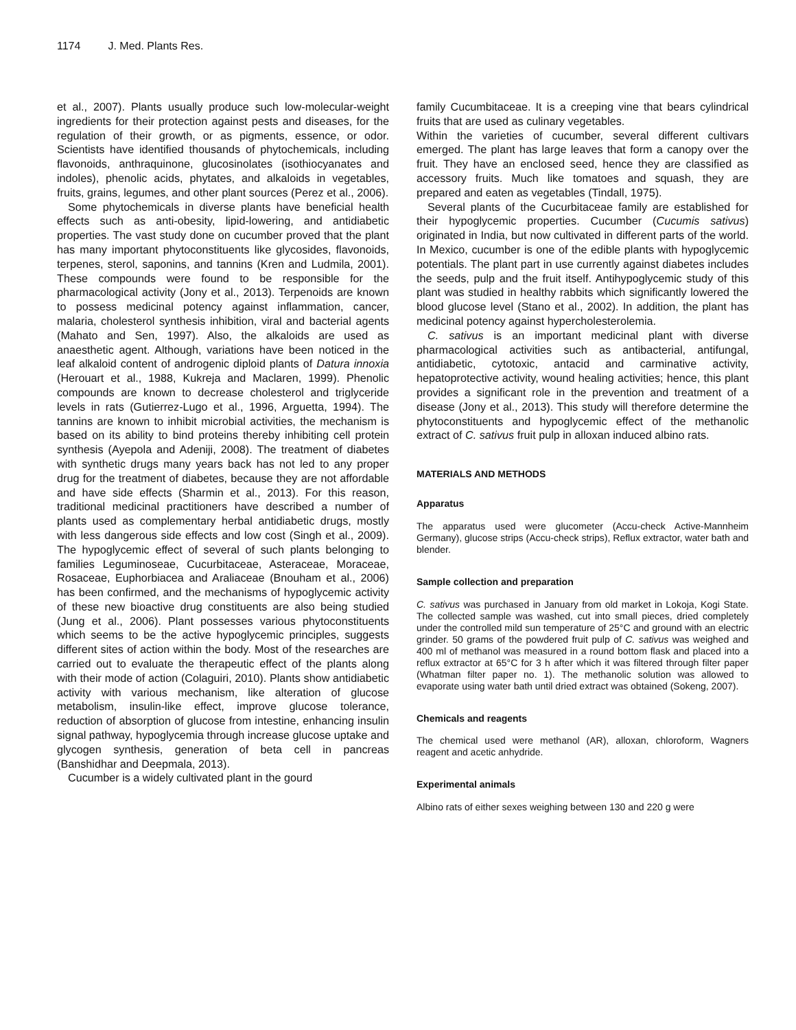1174 J. Med. Plants Res.
et al., 2007). Plants usually produce such low-molecular-weight ingredients for their protection against pests and diseases, for the regulation of their growth, or as pigments, essence, or odor. Scientists have identified thousands of phytochemicals, including flavonoids, anthraquinone, glucosinolates (isothiocyanates and indoles), phenolic acids, phytates, and alkaloids in vegetables, fruits, grains, legumes, and other plant sources (Perez et al., 2006).
Some phytochemicals in diverse plants have beneficial health effects such as anti-obesity, lipid-lowering, and antidiabetic properties. The vast study done on cucumber proved that the plant has many important phytoconstituents like glycosides, flavonoids, terpenes, sterol, saponins, and tannins (Kren and Ludmila, 2001). These compounds were found to be responsible for the pharmacological activity (Jony et al., 2013). Terpenoids are known to possess medicinal potency against inflammation, cancer, malaria, cholesterol synthesis inhibition, viral and bacterial agents (Mahato and Sen, 1997). Also, the alkaloids are used as anaesthetic agent. Although, variations have been noticed in the leaf alkaloid content of androgenic diploid plants of Datura innoxia (Herouart et al., 1988, Kukreja and Maclaren, 1999). Phenolic compounds are known to decrease cholesterol and triglyceride levels in rats (Gutierrez-Lugo et al., 1996, Arguetta, 1994). The tannins are known to inhibit microbial activities, the mechanism is based on its ability to bind proteins thereby inhibiting cell protein synthesis (Ayepola and Adeniji, 2008). The treatment of diabetes with synthetic drugs many years back has not led to any proper drug for the treatment of diabetes, because they are not affordable and have side effects (Sharmin et al., 2013). For this reason, traditional medicinal practitioners have described a number of plants used as complementary herbal antidiabetic drugs, mostly with less dangerous side effects and low cost (Singh et al., 2009). The hypoglycemic effect of several of such plants belonging to families Leguminoseae, Cucurbitaceae, Asteraceae, Moraceae, Rosaceae, Euphorbiacea and Araliaceae (Bnouham et al., 2006) has been confirmed, and the mechanisms of hypoglycemic activity of these new bioactive drug constituents are also being studied (Jung et al., 2006). Plant possesses various phytoconstituents which seems to be the active hypoglycemic principles, suggests different sites of action within the body. Most of the researches are carried out to evaluate the therapeutic effect of the plants along with their mode of action (Colaguiri, 2010). Plants show antidiabetic activity with various mechanism, like alteration of glucose metabolism, insulin-like effect, improve glucose tolerance, reduction of absorption of glucose from intestine, enhancing insulin signal pathway, hypoglycemia through increase glucose uptake and glycogen synthesis, generation of beta cell in pancreas (Banshidhar and Deepmala, 2013).
Cucumber is a widely cultivated plant in the gourd
family Cucumbitaceae. It is a creeping vine that bears cylindrical fruits that are used as culinary vegetables.
Within the varieties of cucumber, several different cultivars emerged. The plant has large leaves that form a canopy over the fruit. They have an enclosed seed, hence they are classified as accessory fruits. Much like tomatoes and squash, they are prepared and eaten as vegetables (Tindall, 1975).
Several plants of the Cucurbitaceae family are established for their hypoglycemic properties. Cucumber (Cucumis sativus) originated in India, but now cultivated in different parts of the world. In Mexico, cucumber is one of the edible plants with hypoglycemic potentials. The plant part in use currently against diabetes includes the seeds, pulp and the fruit itself. Antihypoglycemic study of this plant was studied in healthy rabbits which significantly lowered the blood glucose level (Stano et al., 2002). In addition, the plant has medicinal potency against hypercholesterolemia.
C. sativus is an important medicinal plant with diverse pharmacological activities such as antibacterial, antifungal, antidiabetic, cytotoxic, antacid and carminative activity, hepatoprotective activity, wound healing activities; hence, this plant provides a significant role in the prevention and treatment of a disease (Jony et al., 2013). This study will therefore determine the phytoconstituents and hypoglycemic effect of the methanolic extract of C. sativus fruit pulp in alloxan induced albino rats.
MATERIALS AND METHODS
Apparatus
The apparatus used were glucometer (Accu-check Active-Mannheim Germany), glucose strips (Accu-check strips), Reflux extractor, water bath and blender.
Sample collection and preparation
C. sativus was purchased in January from old market in Lokoja, Kogi State. The collected sample was washed, cut into small pieces, dried completely under the controlled mild sun temperature of 25°C and ground with an electric grinder. 50 grams of the powdered fruit pulp of C. sativus was weighed and 400 ml of methanol was measured in a round bottom flask and placed into a reflux extractor at 65°C for 3 h after which it was filtered through filter paper (Whatman filter paper no. 1). The methanolic solution was allowed to evaporate using water bath until dried extract was obtained (Sokeng, 2007).
Chemicals and reagents
The chemical used were methanol (AR), alloxan, chloroform, Wagners reagent and acetic anhydride.
Experimental animals
Albino rats of either sexes weighing between 130 and 220 g were